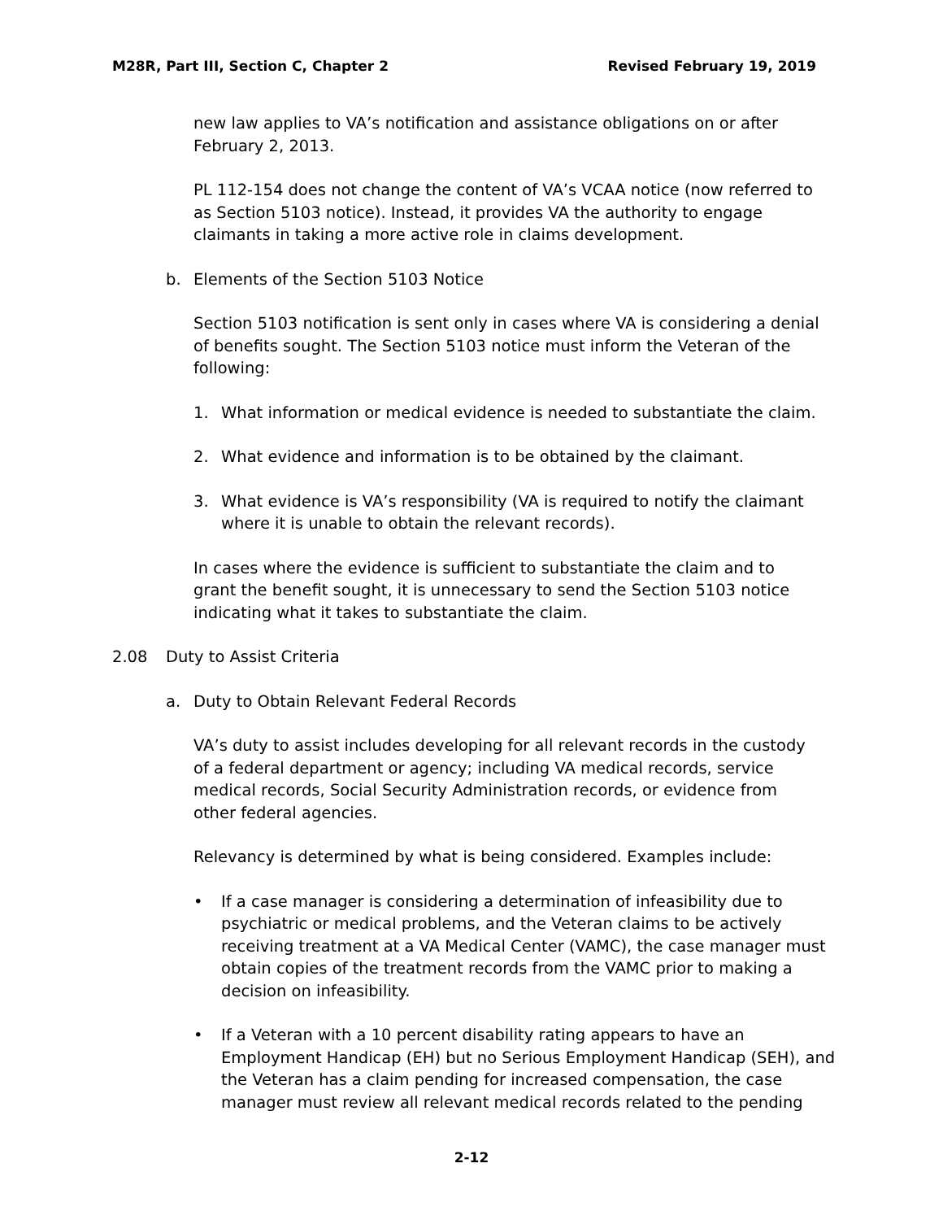M28R, Part III, Section C, Chapter 2 Revised February 19, 2019
new law applies to VA’s notification and assistance obligations on or after February 2, 2013.
PL 112-154 does not change the content of VA’s VCAA notice (now referred to as Section 5103 notice). Instead, it provides VA the authority to engage claimants in taking a more active role in claims development.
b. Elements of the Section 5103 Notice
Section 5103 notification is sent only in cases where VA is considering a denial of benefits sought. The Section 5103 notice must inform the Veteran of the following:
1. What information or medical evidence is needed to substantiate the claim.
2. What evidence and information is to be obtained by the claimant.
3. What evidence is VA’s responsibility (VA is required to notify the claimant where it is unable to obtain the relevant records).
In cases where the evidence is sufficient to substantiate the claim and to grant the benefit sought, it is unnecessary to send the Section 5103 notice indicating what it takes to substantiate the claim.
2.08 Duty to Assist Criteria
a. Duty to Obtain Relevant Federal Records
VA’s duty to assist includes developing for all relevant records in the custody of a federal department or agency; including VA medical records, service medical records, Social Security Administration records, or evidence from other federal agencies.
Relevancy is determined by what is being considered. Examples include:
• If a case manager is considering a determination of infeasibility due to psychiatric or medical problems, and the Veteran claims to be actively receiving treatment at a VA Medical Center (VAMC), the case manager must obtain copies of the treatment records from the VAMC prior to making a decision on infeasibility.
• If a Veteran with a 10 percent disability rating appears to have an Employment Handicap (EH) but no Serious Employment Handicap (SEH), and the Veteran has a claim pending for increased compensation, the case manager must review all relevant medical records related to the pending
2-12